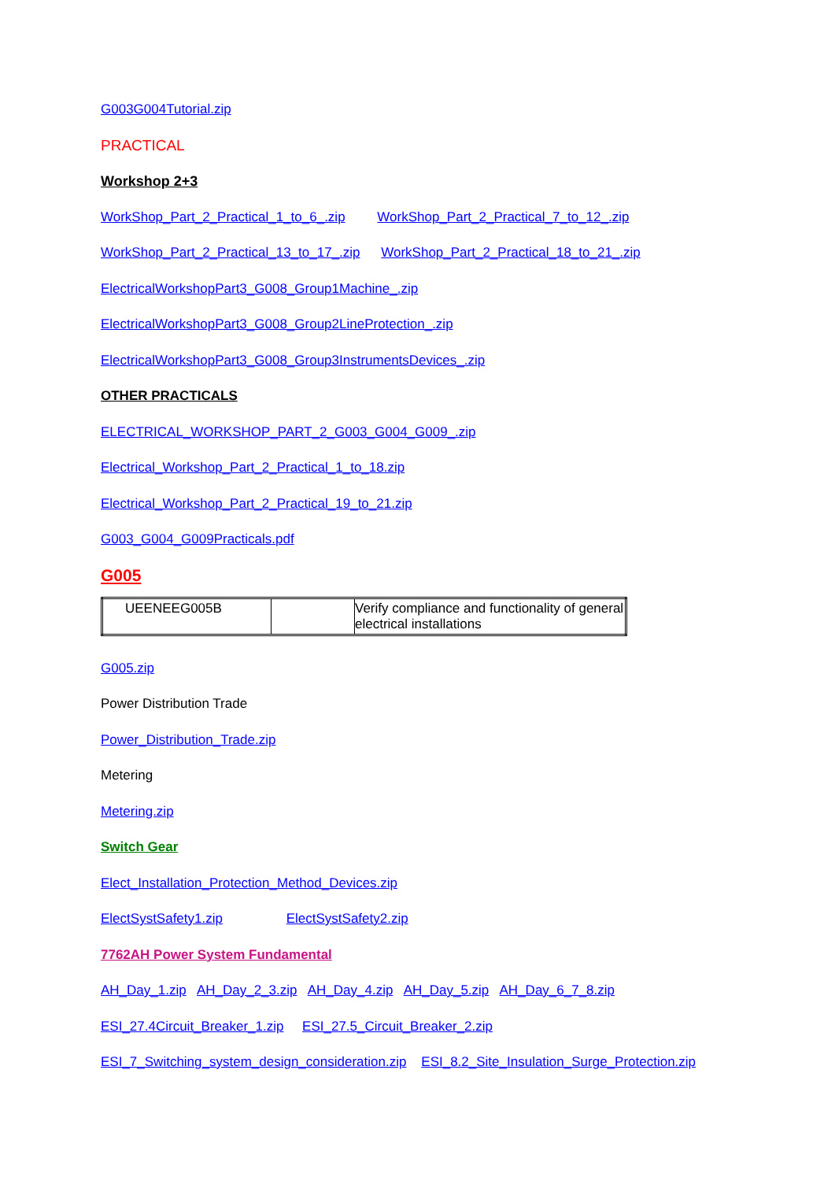G003G004Tutorial.zip
PRACTICAL
Workshop 2+3
WorkShop_Part_2_Practical_1_to_6_.zip WorkShop_Part_2_Practical_7_to_12_.zip
WorkShop_Part_2_Practical_13_to_17_.zip WorkShop_Part_2_Practical_18_to_21_.zip
ElectricalWorkshopPart3_G008_Group1Machine_.zip
ElectricalWorkshopPart3_G008_Group2LineProtection_.zip
ElectricalWorkshopPart3_G008_Group3InstrumentsDevices_.zip
OTHER PRACTICALS
ELECTRICAL_WORKSHOP_PART_2_G003_G004_G009_.zip
Electrical_Workshop_Part_2_Practical_1_to_18.zip
Electrical_Workshop_Part_2_Practical_19_to_21.zip
G003_G004_G009Practicals.pdf
G005
| UEENEEG005B | | Verify compliance and functionality of general electrical installations |
G005.zip
Power Distribution Trade
Power_Distribution_Trade.zip
Metering
Metering.zip
Switch Gear
Elect_Installation_Protection_Method_Devices.zip
ElectSystSafety1.zip ElectSystSafety2.zip
7762AH Power System Fundamental
AH_Day_1.zip AH_Day_2_3.zip AH_Day_4.zip AH_Day_5.zip AH_Day_6_7_8.zip
ESI_27.4Circuit_Breaker_1.zip ESI_27.5_Circuit_Breaker_2.zip
ESI_7_Switching_system_design_consideration.zip ESI_8.2_Site_Insulation_Surge_Protection.zip